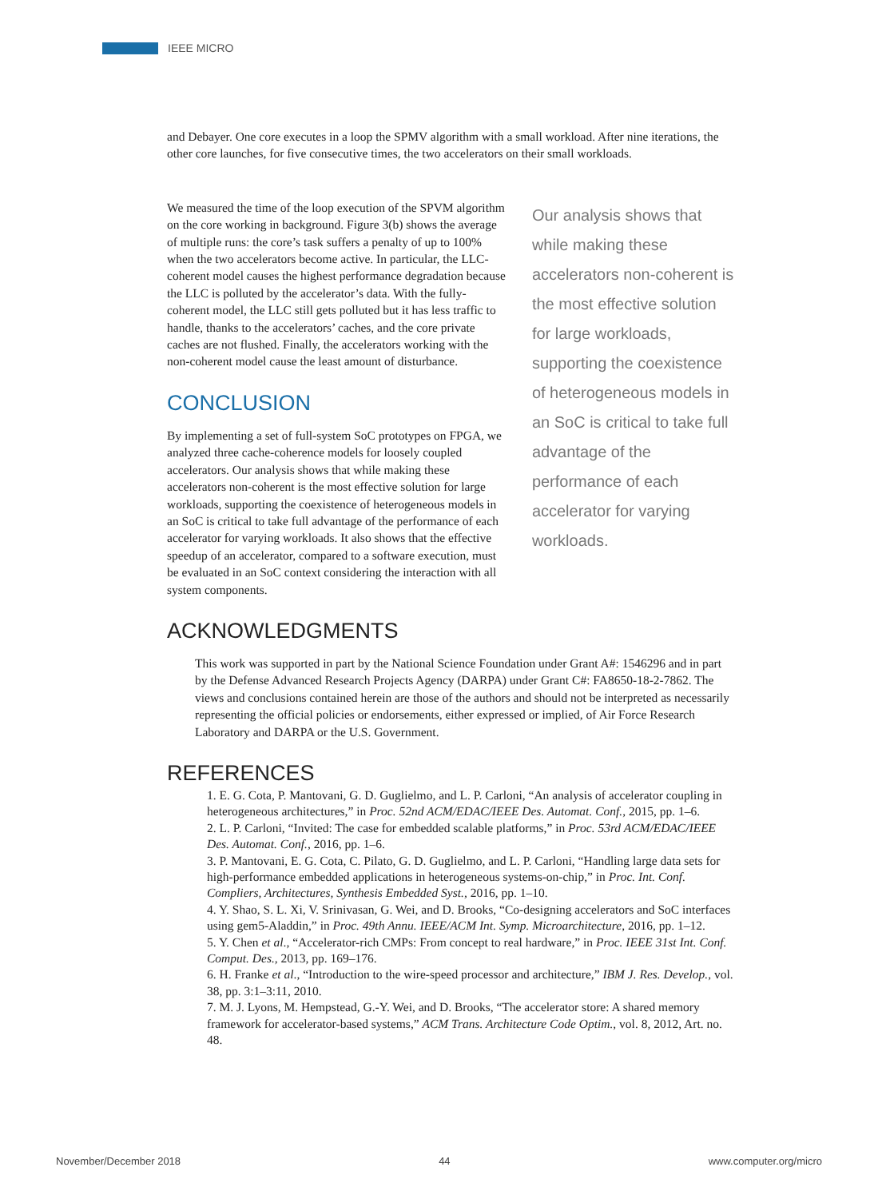IEEE MICRO
and Debayer. One core executes in a loop the SPMV algorithm with a small workload. After nine iterations, the other core launches, for five consecutive times, the two accelerators on their small workloads.
We measured the time of the loop execution of the SPVM algorithm on the core working in background. Figure 3(b) shows the average of multiple runs: the core’s task suffers a penalty of up to 100% when the two accelerators become active. In particular, the LLC-coherent model causes the highest performance degradation because the LLC is polluted by the accelerator’s data. With the fully-coherent model, the LLC still gets polluted but it has less traffic to handle, thanks to the accelerators’ caches, and the core private caches are not flushed. Finally, the accelerators working with the non-coherent model cause the least amount of disturbance.
CONCLUSION
By implementing a set of full-system SoC prototypes on FPGA, we analyzed three cache-coherence models for loosely coupled accelerators. Our analysis shows that while making these accelerators non-coherent is the most effective solution for large workloads, supporting the coexistence of heterogeneous models in an SoC is critical to take full advantage of the performance of each accelerator for varying workloads. It also shows that the effective speedup of an accelerator, compared to a software execution, must be evaluated in an SoC context considering the interaction with all system components.
Our analysis shows that while making these accelerators non-coherent is the most effective solution for large workloads, supporting the coexistence of heterogeneous models in an SoC is critical to take full advantage of the performance of each accelerator for varying workloads.
ACKNOWLEDGMENTS
This work was supported in part by the National Science Foundation under Grant A#: 1546296 and in part by the Defense Advanced Research Projects Agency (DARPA) under Grant C#: FA8650-18-2-7862. The views and conclusions contained herein are those of the authors and should not be interpreted as necessarily representing the official policies or endorsements, either expressed or implied, of Air Force Research Laboratory and DARPA or the U.S. Government.
REFERENCES
1. E. G. Cota, P. Mantovani, G. D. Guglielmo, and L. P. Carloni, “An analysis of accelerator coupling in heterogeneous architectures,” in Proc. 52nd ACM/EDAC/IEEE Des. Automat. Conf., 2015, pp. 1–6.
2. L. P. Carloni, “Invited: The case for embedded scalable platforms,” in Proc. 53rd ACM/EDAC/IEEE Des. Automat. Conf., 2016, pp. 1–6.
3. P. Mantovani, E. G. Cota, C. Pilato, G. D. Guglielmo, and L. P. Carloni, “Handling large data sets for high-performance embedded applications in heterogeneous systems-on-chip,” in Proc. Int. Conf. Compliers, Architectures, Synthesis Embedded Syst., 2016, pp. 1–10.
4. Y. Shao, S. L. Xi, V. Srinivasan, G. Wei, and D. Brooks, “Co-designing accelerators and SoC interfaces using gem5-Aladdin,” in Proc. 49th Annu. IEEE/ACM Int. Symp. Microarchitecture, 2016, pp. 1–12.
5. Y. Chen et al., “Accelerator-rich CMPs: From concept to real hardware,” in Proc. IEEE 31st Int. Conf. Comput. Des., 2013, pp. 169–176.
6. H. Franke et al., “Introduction to the wire-speed processor and architecture,” IBM J. Res. Develop., vol. 38, pp. 3:1–3:11, 2010.
7. M. J. Lyons, M. Hempstead, G.-Y. Wei, and D. Brooks, “The accelerator store: A shared memory framework for accelerator-based systems,” ACM Trans. Architecture Code Optim., vol. 8, 2012, Art. no. 48.
November/December 2018 44 www.computer.org/micro